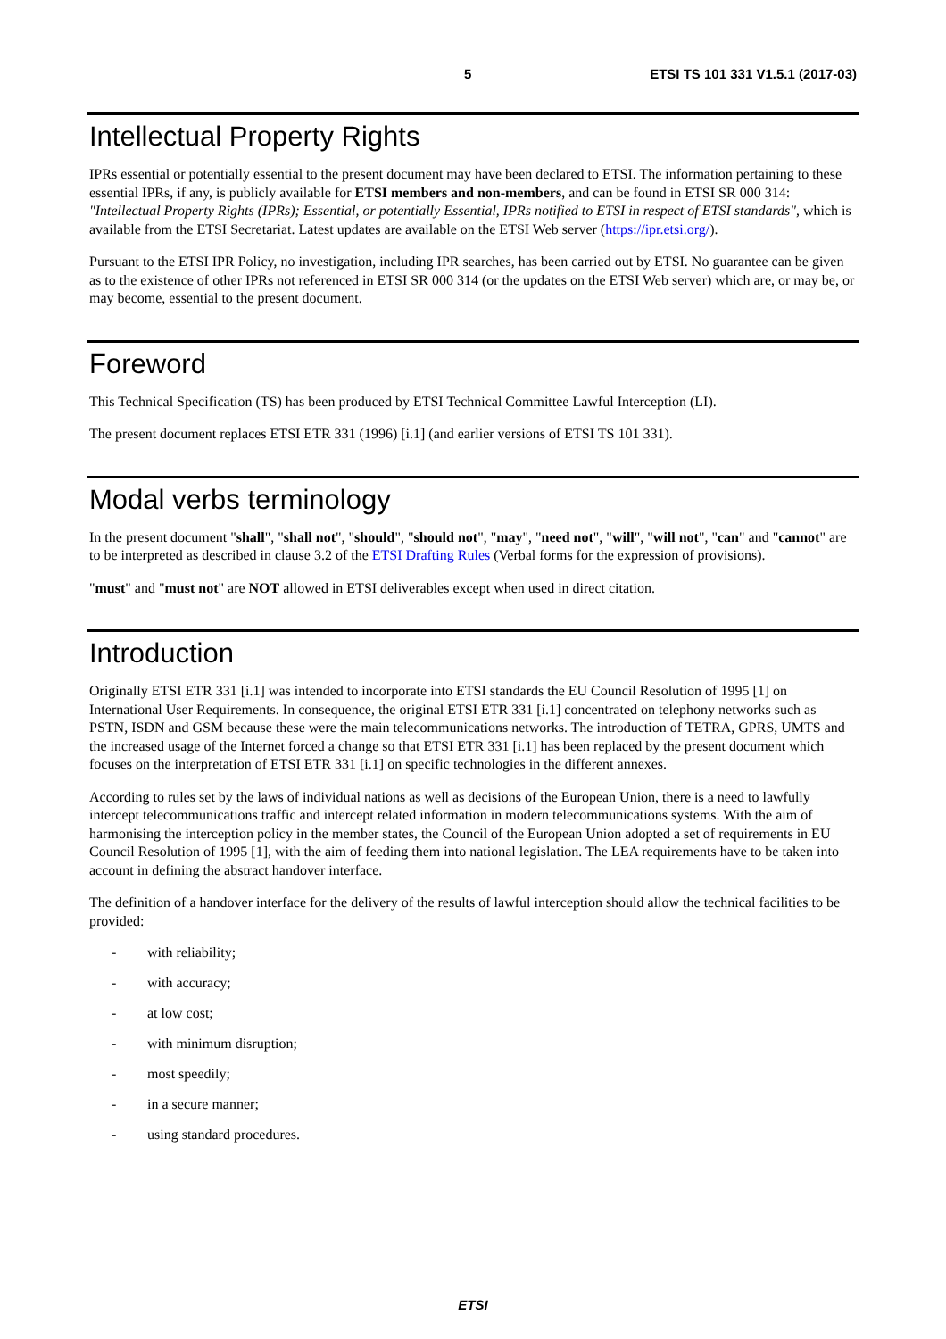5 ETSI TS 101 331 V1.5.1 (2017-03)
Intellectual Property Rights
IPRs essential or potentially essential to the present document may have been declared to ETSI. The information pertaining to these essential IPRs, if any, is publicly available for ETSI members and non-members, and can be found in ETSI SR 000 314: "Intellectual Property Rights (IPRs); Essential, or potentially Essential, IPRs notified to ETSI in respect of ETSI standards", which is available from the ETSI Secretariat. Latest updates are available on the ETSI Web server (https://ipr.etsi.org/).
Pursuant to the ETSI IPR Policy, no investigation, including IPR searches, has been carried out by ETSI. No guarantee can be given as to the existence of other IPRs not referenced in ETSI SR 000 314 (or the updates on the ETSI Web server) which are, or may be, or may become, essential to the present document.
Foreword
This Technical Specification (TS) has been produced by ETSI Technical Committee Lawful Interception (LI).
The present document replaces ETSI ETR 331 (1996) [i.1] (and earlier versions of ETSI TS 101 331).
Modal verbs terminology
In the present document "shall", "shall not", "should", "should not", "may", "need not", "will", "will not", "can" and "cannot" are to be interpreted as described in clause 3.2 of the ETSI Drafting Rules (Verbal forms for the expression of provisions).
"must" and "must not" are NOT allowed in ETSI deliverables except when used in direct citation.
Introduction
Originally ETSI ETR 331 [i.1] was intended to incorporate into ETSI standards the EU Council Resolution of 1995 [1] on International User Requirements. In consequence, the original ETSI ETR 331 [i.1] concentrated on telephony networks such as PSTN, ISDN and GSM because these were the main telecommunications networks. The introduction of TETRA, GPRS, UMTS and the increased usage of the Internet forced a change so that ETSI ETR 331 [i.1] has been replaced by the present document which focuses on the interpretation of ETSI ETR 331 [i.1] on specific technologies in the different annexes.
According to rules set by the laws of individual nations as well as decisions of the European Union, there is a need to lawfully intercept telecommunications traffic and intercept related information in modern telecommunications systems. With the aim of harmonising the interception policy in the member states, the Council of the European Union adopted a set of requirements in EU Council Resolution of 1995 [1], with the aim of feeding them into national legislation. The LEA requirements have to be taken into account in defining the abstract handover interface.
The definition of a handover interface for the delivery of the results of lawful interception should allow the technical facilities to be provided:
- with reliability;
- with accuracy;
- at low cost;
- with minimum disruption;
- most speedily;
- in a secure manner;
- using standard procedures.
ETSI